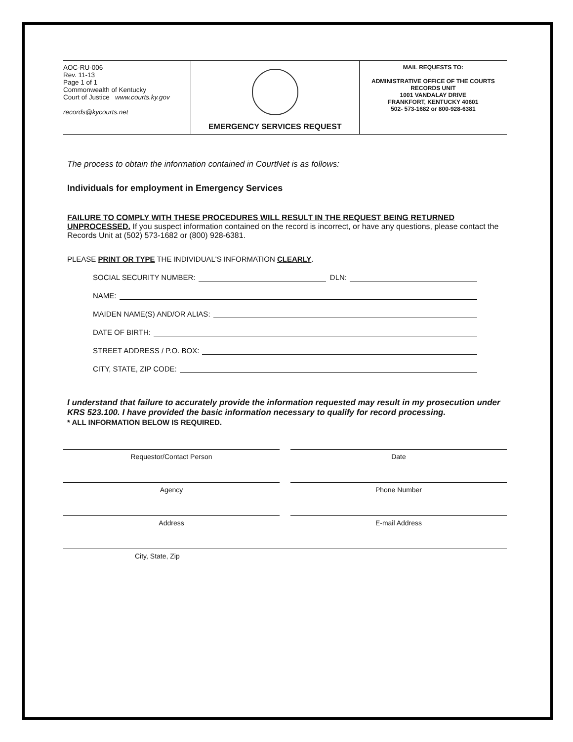| AOC-RU-006 Rev. 11-13 Page 1 of 1 Commonwealth of Kentucky Court of Justice www.courts.ky.gov records@kycourts.net | EMERGENCY SERVICES REQUEST | MAIL REQUESTS TO: ADMINISTRATIVE OFFICE OF THE COURTS RECORDS UNIT 1001 VANDALAY DRIVE FRANKFORT, KENTUCKY 40601 502- 573-1682 or 800-928-6381 |
The process to obtain the information contained in CourtNet is as follows:
Individuals for employment in Emergency Services
FAILURE TO COMPLY WITH THESE PROCEDURES WILL RESULT IN THE REQUEST BEING RETURNED UNPROCESSED. If you suspect information contained on the record is incorrect, or have any questions, please contact the Records Unit at (502) 573-1682 or (800) 928-6381.
PLEASE PRINT OR TYPE THE INDIVIDUAL'S INFORMATION CLEARLY.
SOCIAL SECURITY NUMBER: DLN:
NAME:
MAIDEN NAME(S) AND/OR ALIAS:
DATE OF BIRTH:
STREET ADDRESS / P.O. BOX:
CITY, STATE, ZIP CODE:
I understand that failure to accurately provide the information requested may result in my prosecution under KRS 523.100. I have provided the basic information necessary to qualify for record processing.
* ALL INFORMATION BELOW IS REQUIRED.
Requestor/Contact Person Date
Agency Phone Number
Address E-mail Address
City, State, Zip